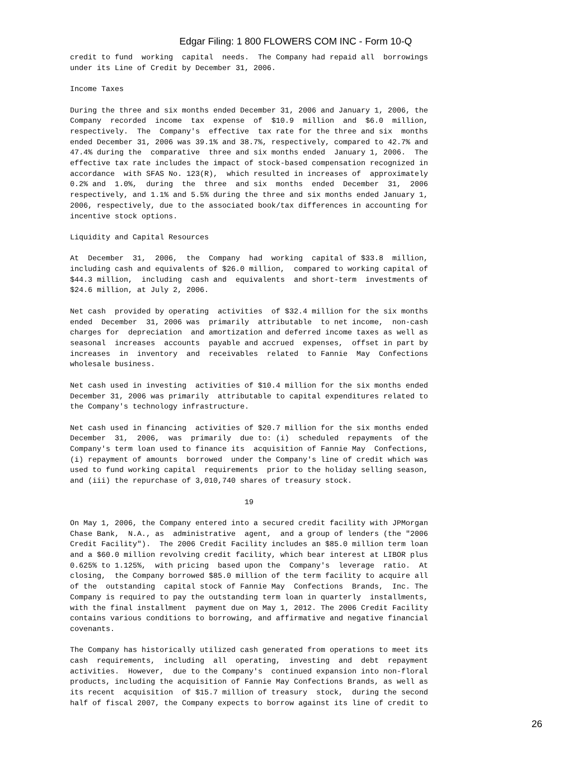Edgar Filing: 1 800 FLOWERS COM INC - Form 10-Q
credit to fund working capital needs. The Company had repaid all borrowings under its Line of Credit by December 31, 2006. Income Taxes During the three and six months ended December 31, 2006 and January 1, 2006, the Company recorded income tax expense of $10.9 million and $6.0 million, respectively. The Company's effective tax rate for the three and six months ended December 31, 2006 was 39.1% and 38.7%, respectively, compared to 42.7% and 47.4% during the comparative three and six months ended January 1, 2006. The effective tax rate includes the impact of stock-based compensation recognized in accordance with SFAS No. 123(R), which resulted in increases of approximately 0.2% and 1.0%, during the three and six months ended December 31, 2006 respectively, and 1.1% and 5.5% during the three and six months ended January 1, 2006, respectively, due to the associated book/tax differences in accounting for incentive stock options. Liquidity and Capital Resources At December 31, 2006, the Company had working capital of $33.8 million, including cash and equivalents of $26.0 million, compared to working capital of $44.3 million, including cash and equivalents and short-term investments of $24.6 million, at July 2, 2006. Net cash provided by operating activities of $32.4 million for the six months ended December 31, 2006 was primarily attributable to net income, non-cash charges for depreciation and amortization and deferred income taxes as well as seasonal increases accounts payable and accrued expenses, offset in part by increases in inventory and receivables related to Fannie May Confections wholesale business. Net cash used in investing activities of $10.4 million for the six months ended December 31, 2006 was primarily attributable to capital expenditures related to the Company's technology infrastructure. Net cash used in financing activities of $20.7 million for the six months ended December 31, 2006, was primarily due to: (i) scheduled repayments of the Company's term loan used to finance its acquisition of Fannie May Confections, (i) repayment of amounts borrowed under the Company's line of credit which was used to fund working capital requirements prior to the holiday selling season, and (iii) the repurchase of 3,010,740 shares of treasury stock. 19 On May 1, 2006, the Company entered into a secured credit facility with JPMorgan Chase Bank, N.A., as administrative agent, and a group of lenders (the "2006 Credit Facility"). The 2006 Credit Facility includes an $85.0 million term loan and a $60.0 million revolving credit facility, which bear interest at LIBOR plus 0.625% to 1.125%, with pricing based upon the Company's leverage ratio. At closing, the Company borrowed $85.0 million of the term facility to acquire all of the outstanding capital stock of Fannie May Confections Brands, Inc. The Company is required to pay the outstanding term loan in quarterly installments, with the final installment payment due on May 1, 2012. The 2006 Credit Facility contains various conditions to borrowing, and affirmative and negative financial covenants. The Company has historically utilized cash generated from operations to meet its cash requirements, including all operating, investing and debt repayment activities. However, due to the Company's continued expansion into non-floral products, including the acquisition of Fannie May Confections Brands, as well as its recent acquisition of $15.7 million of treasury stock, during the second half of fiscal 2007, the Company expects to borrow against its line of credit to
26